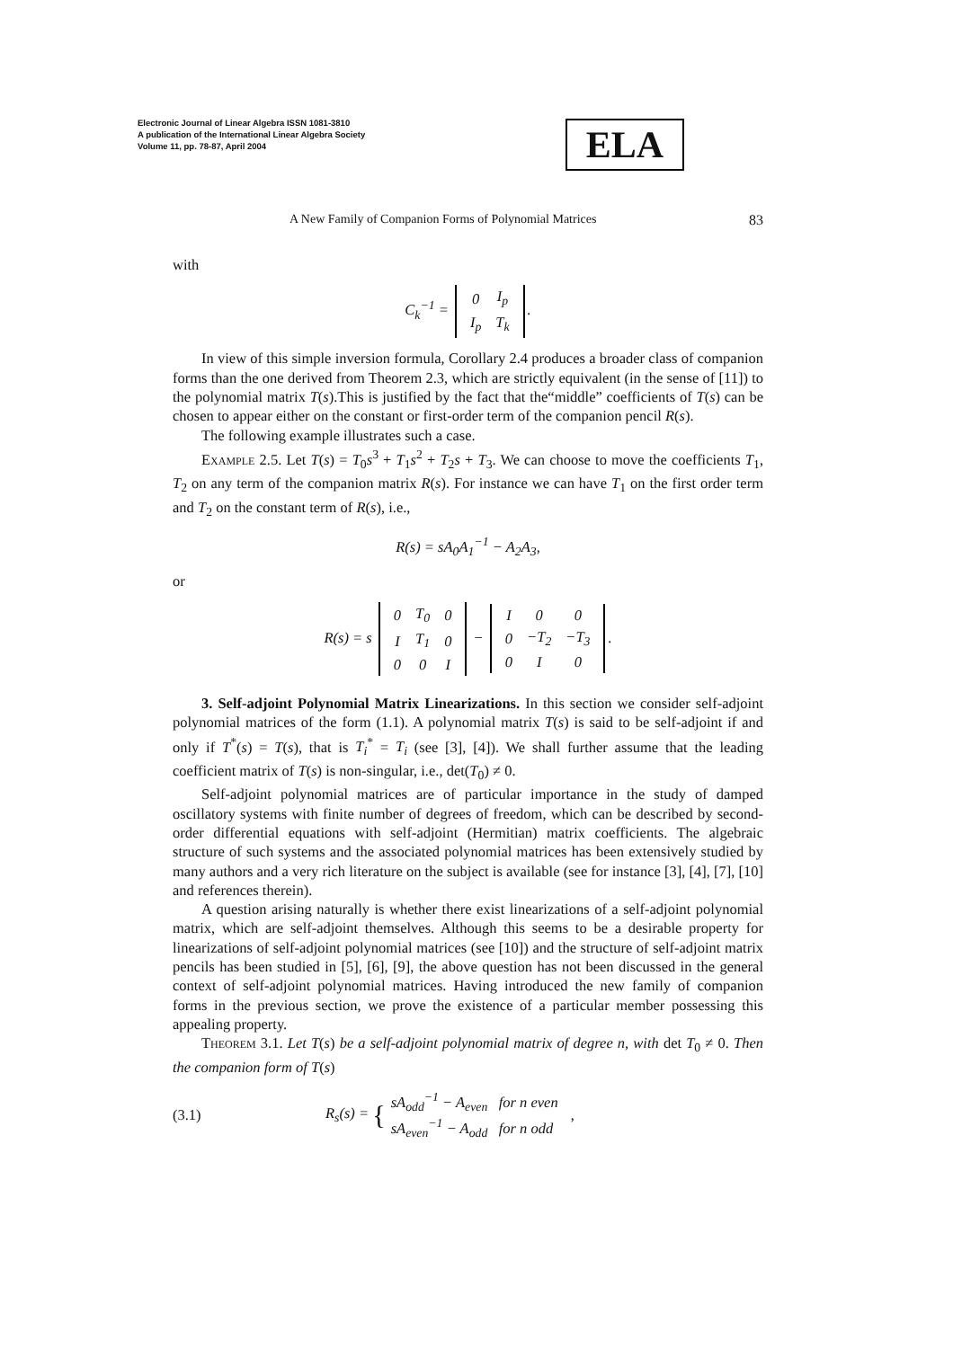Electronic Journal of Linear Algebra ISSN 1081-3810
A publication of the International Linear Algebra Society
Volume 11, pp. 78-87, April 2004
ELA
A New Family of Companion Forms of Polynomial Matrices 83
with
C<sub>k</sub><sup>−1</sup> =
| 0 | I<sub>p</sub> |
| I<sub>p</sub> | T<sub>k</sub> |
.
In view of this simple inversion formula, Corollary 2.4 produces a broader class of companion forms than the one derived from Theorem 2.3, which are strictly equivalent (in the sense of [11]) to the polynomial matrix T(s).This is justified by the fact that the“middle” coefficients of T(s) can be chosen to appear either on the constant or first-order term of the companion pencil R(s).
The following example illustrates such a case.
Example 2.5. Let T(s) = T<sub>0</sub>s<sup>3</sup> + T<sub>1</sub>s<sup>2</sup> + T<sub>2</sub>s + T<sub>3</sub>. We can choose to move the coefficients T<sub>1</sub>, T<sub>2</sub> on any term of the companion matrix R(s). For instance we can have T<sub>1</sub> on the first order term and T<sub>2</sub> on the constant term of R(s), i.e.,
R(s) = sA<sub>0</sub>A<sub>1</sub><sup>−1</sup> − A<sub>2</sub>A<sub>3</sub>,
or
R(s) = s
| 0 | T<sub>0</sub> | 0 |
| I | T<sub>1</sub> | 0 |
| 0 | 0 | I |
−
| I | 0 | 0 |
| 0 | −T<sub>2</sub> | −T<sub>3</sub> |
| 0 | I | 0 |
.
3. Self-adjoint Polynomial Matrix Linearizations. In this section we consider self-adjoint polynomial matrices of the form (1.1). A polynomial matrix T(s) is said to be self-adjoint if and only if T<sup>*</sup>(s) = T(s), that is T<sub>i</sub><sup>*</sup> = T<sub>i</sub> (see [3], [4]). We shall further assume that the leading coefficient matrix of T(s) is non-singular, i.e., det(T<sub>0</sub>) ≠ 0.
Self-adjoint polynomial matrices are of particular importance in the study of damped oscillatory systems with finite number of degrees of freedom, which can be described by second-order differential equations with self-adjoint (Hermitian) matrix coefficients. The algebraic structure of such systems and the associated polynomial matrices has been extensively studied by many authors and a very rich literature on the subject is available (see for instance [3], [4], [7], [10] and references therein).
A question arising naturally is whether there exist linearizations of a self-adjoint polynomial matrix, which are self-adjoint themselves. Although this seems to be a desirable property for linearizations of self-adjoint polynomial matrices (see [10]) and the structure of self-adjoint matrix pencils has been studied in [5], [6], [9], the above question has not been discussed in the general context of self-adjoint polynomial matrices. Having introduced the new family of companion forms in the previous section, we prove the existence of a particular member possessing this appealing property.
Theorem 3.1. Let T(s) be a self-adjoint polynomial matrix of degree n, with det T<sub>0</sub> ≠ 0. Then the companion form of T(s)
(3.1) R<sub>s</sub>(s) = { sA<sub>odd</sub><sup>−1</sup> − A<sub>even</sub> for n even
sA<sub>even</sub><sup>−1</sup> − A<sub>odd</sub> for n odd,